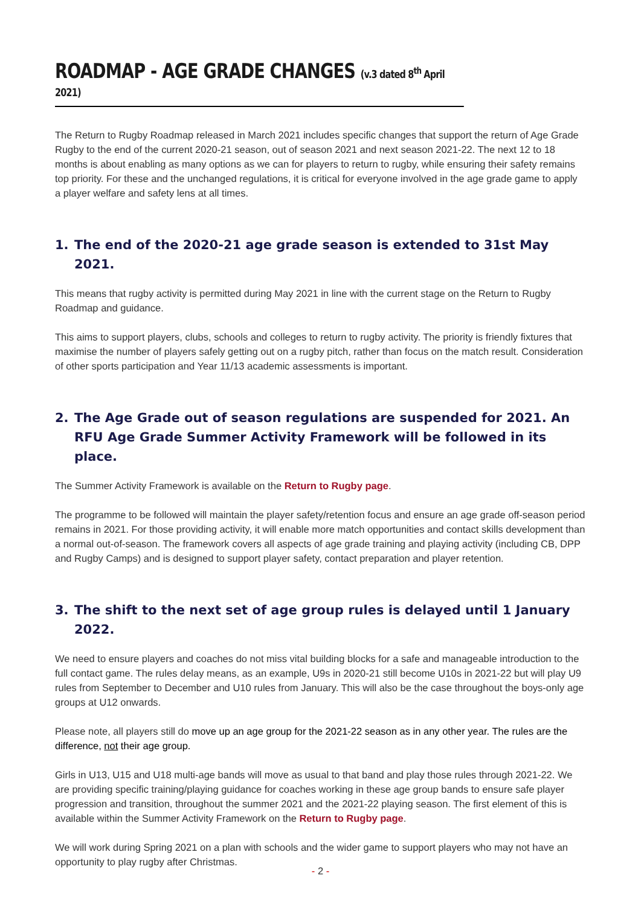ROADMAP - AGE GRADE CHANGES (v.3 dated 8<sup>th</sup> April 2021)
The Return to Rugby Roadmap released in March 2021 includes specific changes that support the return of Age Grade Rugby to the end of the current 2020-21 season, out of season 2021 and next season 2021-22. The next 12 to 18 months is about enabling as many options as we can for players to return to rugby, while ensuring their safety remains top priority. For these and the unchanged regulations, it is critical for everyone involved in the age grade game to apply a player welfare and safety lens at all times.
1. The end of the 2020-21 age grade season is extended to 31st May 2021.
This means that rugby activity is permitted during May 2021 in line with the current stage on the Return to Rugby Roadmap and guidance.
This aims to support players, clubs, schools and colleges to return to rugby activity. The priority is friendly fixtures that maximise the number of players safely getting out on a rugby pitch, rather than focus on the match result. Consideration of other sports participation and Year 11/13 academic assessments is important.
2. The Age Grade out of season regulations are suspended for 2021. An RFU Age Grade Summer Activity Framework will be followed in its place.
The Summer Activity Framework is available on the Return to Rugby page.
The programme to be followed will maintain the player safety/retention focus and ensure an age grade off-season period remains in 2021. For those providing activity, it will enable more match opportunities and contact skills development than a normal out-of-season. The framework covers all aspects of age grade training and playing activity (including CB, DPP and Rugby Camps) and is designed to support player safety, contact preparation and player retention.
3. The shift to the next set of age group rules is delayed until 1 January 2022.
We need to ensure players and coaches do not miss vital building blocks for a safe and manageable introduction to the full contact game. The rules delay means, as an example, U9s in 2020-21 still become U10s in 2021-22 but will play U9 rules from September to December and U10 rules from January. This will also be the case throughout the boys-only age groups at U12 onwards.
Please note, all players still do move up an age group for the 2021-22 season as in any other year. The rules are the difference, not their age group.
Girls in U13, U15 and U18 multi-age bands will move as usual to that band and play those rules through 2021-22. We are providing specific training/playing guidance for coaches working in these age group bands to ensure safe player progression and transition, throughout the summer 2021 and the 2021-22 playing season. The first element of this is available within the Summer Activity Framework on the Return to Rugby page.
We will work during Spring 2021 on a plan with schools and the wider game to support players who may not have an opportunity to play rugby after Christmas.
- 2 -